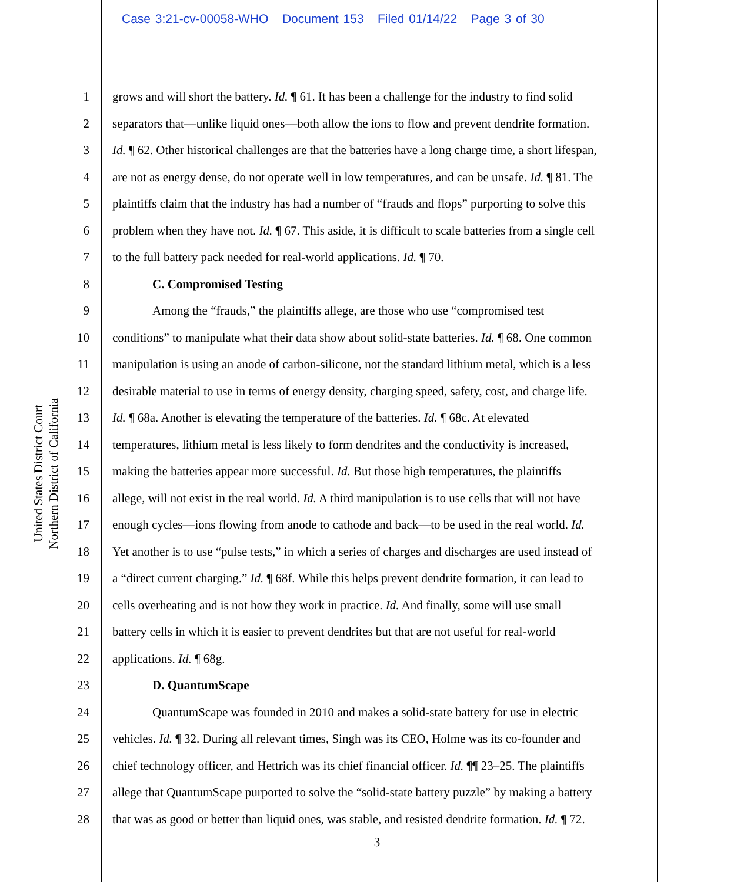Case 3:21-cv-00058-WHO Document 153 Filed 01/14/22 Page 3 of 30
United States District Court
Northern District of California
1 grows and will short the battery. Id. ¶ 61. It has been a challenge for the industry to find solid
2 separators that—unlike liquid ones—both allow the ions to flow and prevent dendrite formation.
3 Id. ¶ 62. Other historical challenges are that the batteries have a long charge time, a short lifespan,
4 are not as energy dense, do not operate well in low temperatures, and can be unsafe. Id. ¶ 81. The
5 plaintiffs claim that the industry has had a number of “frauds and flops” purporting to solve this
6 problem when they have not. Id. ¶ 67. This aside, it is difficult to scale batteries from a single cell
7 to the full battery pack needed for real-world applications. Id. ¶ 70.
8 C. Compromised Testing
9 Among the “frauds,” the plaintiffs allege, are those who use “compromised test
10 conditions” to manipulate what their data show about solid-state batteries. Id. ¶ 68. One common
11 manipulation is using an anode of carbon-silicone, not the standard lithium metal, which is a less
12 desirable material to use in terms of energy density, charging speed, safety, cost, and charge life.
13 Id. ¶ 68a. Another is elevating the temperature of the batteries. Id. ¶ 68c. At elevated
14 temperatures, lithium metal is less likely to form dendrites and the conductivity is increased,
15 making the batteries appear more successful. Id. But those high temperatures, the plaintiffs
16 allege, will not exist in the real world. Id. A third manipulation is to use cells that will not have
17 enough cycles—ions flowing from anode to cathode and back—to be used in the real world. Id.
18 Yet another is to use “pulse tests,” in which a series of charges and discharges are used instead of
19 a “direct current charging.” Id. ¶ 68f. While this helps prevent dendrite formation, it can lead to
20 cells overheating and is not how they work in practice. Id. And finally, some will use small
21 battery cells in which it is easier to prevent dendrites but that are not useful for real-world
22 applications. Id. ¶ 68g.
23 D. QuantumScape
24 QuantumScape was founded in 2010 and makes a solid-state battery for use in electric
25 vehicles. Id. ¶ 32. During all relevant times, Singh was its CEO, Holme was its co-founder and
26 chief technology officer, and Hettrich was its chief financial officer. Id. ¶¶ 23–25. The plaintiffs
27 allege that QuantumScape purported to solve the “solid-state battery puzzle” by making a battery
28 that was as good or better than liquid ones, was stable, and resisted dendrite formation. Id. ¶ 72.
3